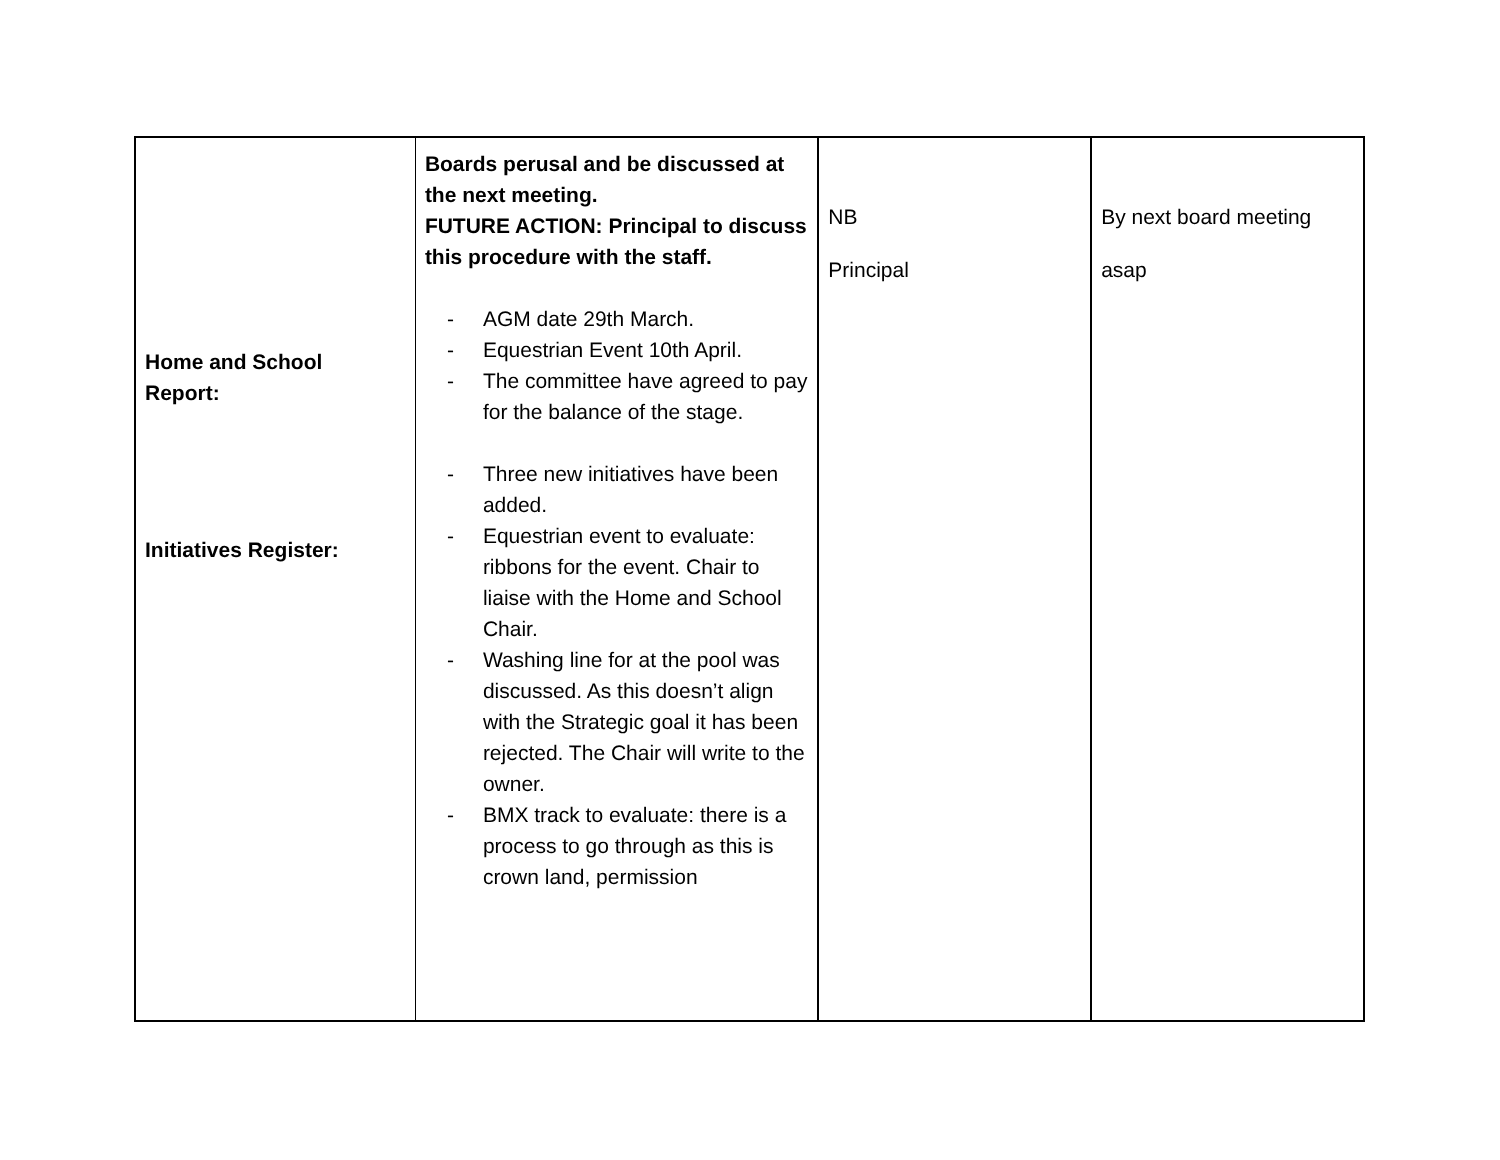| Home and School Report: Initiatives Register: | Boards perusal and be discussed at the next meeting. FUTURE ACTION: Principal to discuss this procedure with the staff. - AGM date 29th March. - Equestrian Event 10th April. - The committee have agreed to pay for the balance of the stage. - Three new initiatives have been added. - Equestrian event to evaluate: ribbons for the event. Chair to liaise with the Home and School Chair. - Washing line for at the pool was discussed. As this doesn’t align with the Strategic goal it has been rejected. The Chair will write to the owner. - BMX track to evaluate: there is a process to go through as this is crown land, permission | NB Principal | By next board meeting asap |